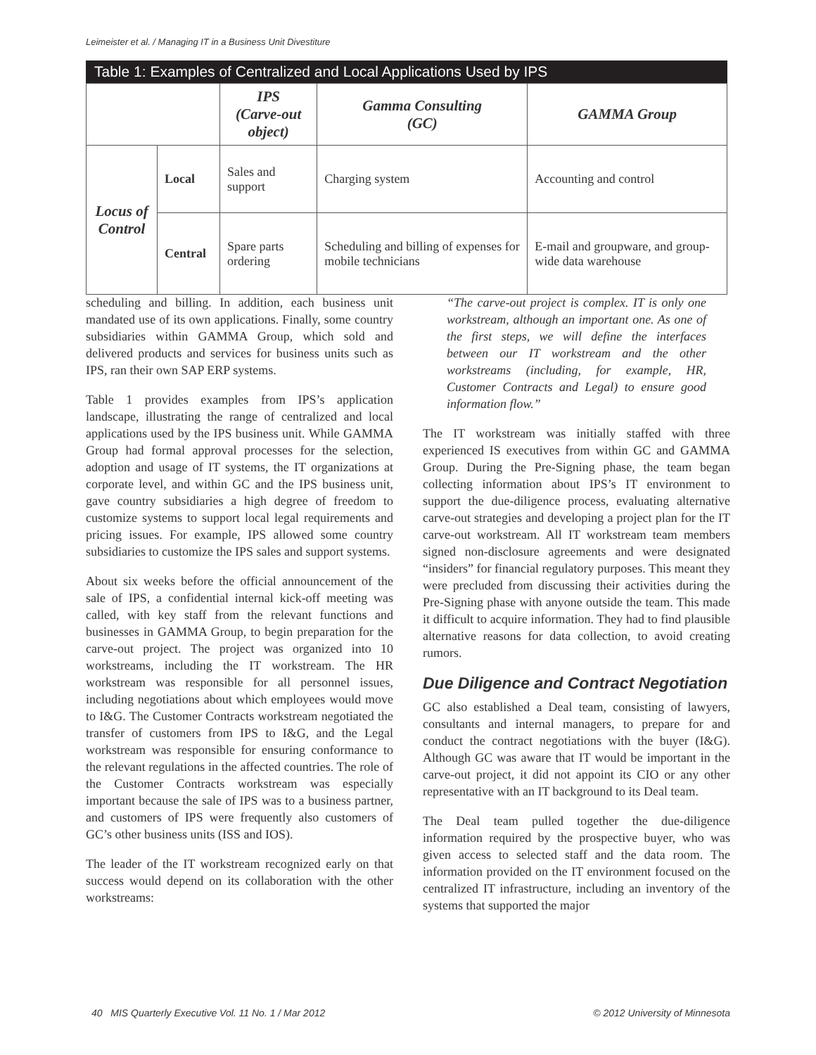Leimeister et al. / Managing IT in a Business Unit Divestiture
Table 1: Examples of Centralized and Local Applications Used by IPS
| | | IPS (Carve-out object) | Gamma Consulting (GC) | GAMMA Group |
| --- | --- | --- | --- | --- |
| Locus of Control | Local | Sales and support | Charging system | Accounting and control |
| | Central | Spare parts ordering | Scheduling and billing of expenses for mobile technicians | E-mail and groupware, and group-wide data warehouse |
scheduling and billing. In addition, each business unit mandated use of its own applications. Finally, some country subsidiaries within GAMMA Group, which sold and delivered products and services for business units such as IPS, ran their own SAP ERP systems.
Table 1 provides examples from IPS’s application landscape, illustrating the range of centralized and local applications used by the IPS business unit. While GAMMA Group had formal approval processes for the selection, adoption and usage of IT systems, the IT organizations at corporate level, and within GC and the IPS business unit, gave country subsidiaries a high degree of freedom to customize systems to support local legal requirements and pricing issues. For example, IPS allowed some country subsidiaries to customize the IPS sales and support systems.
About six weeks before the official announcement of the sale of IPS, a confidential internal kick-off meeting was called, with key staff from the relevant functions and businesses in GAMMA Group, to begin preparation for the carve-out project. The project was organized into 10 workstreams, including the IT workstream. The HR workstream was responsible for all personnel issues, including negotiations about which employees would move to I&G. The Customer Contracts workstream negotiated the transfer of customers from IPS to I&G, and the Legal workstream was responsible for ensuring conformance to the relevant regulations in the affected countries. The role of the Customer Contracts workstream was especially important because the sale of IPS was to a business partner, and customers of IPS were frequently also customers of GC’s other business units (ISS and IOS).
The leader of the IT workstream recognized early on that success would depend on its collaboration with the other workstreams:
“The carve-out project is complex. IT is only one workstream, although an important one. As one of the first steps, we will define the interfaces between our IT workstream and the other workstreams (including, for example, HR, Customer Contracts and Legal) to ensure good information flow.”
The IT workstream was initially staffed with three experienced IS executives from within GC and GAMMA Group. During the Pre-Signing phase, the team began collecting information about IPS’s IT environment to support the due-diligence process, evaluating alternative carve-out strategies and developing a project plan for the IT carve-out workstream. All IT workstream team members signed non-disclosure agreements and were designated “insiders” for financial regulatory purposes. This meant they were precluded from discussing their activities during the Pre-Signing phase with anyone outside the team. This made it difficult to acquire information. They had to find plausible alternative reasons for data collection, to avoid creating rumors.
Due Diligence and Contract Negotiation
GC also established a Deal team, consisting of lawyers, consultants and internal managers, to prepare for and conduct the contract negotiations with the buyer (I&G). Although GC was aware that IT would be important in the carve-out project, it did not appoint its CIO or any other representative with an IT background to its Deal team.
The Deal team pulled together the due-diligence information required by the prospective buyer, who was given access to selected staff and the data room. The information provided on the IT environment focused on the centralized IT infrastructure, including an inventory of the systems that supported the major
40 MIS Quarterly Executive Vol. 11 No. 1 / Mar 2012 © 2012 University of Minnesota